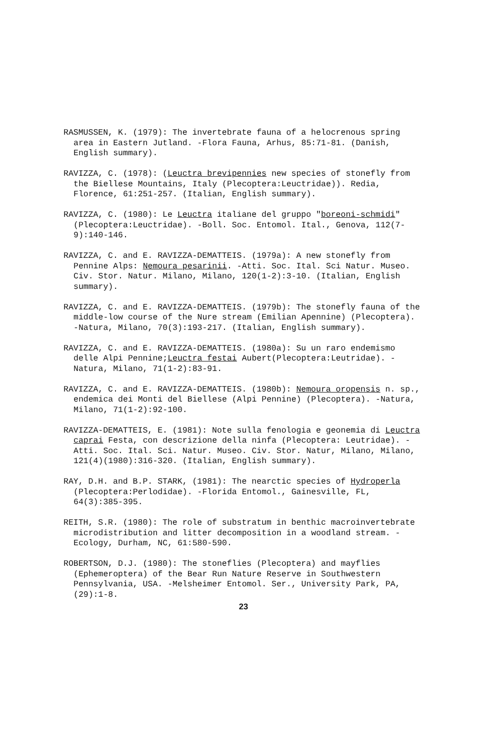RASMUSSEN, K. (1979): The invertebrate fauna of a helocrenous spring area in Eastern Jutland. -Flora Fauna, Arhus, 85:71-81. (Danish, English summary).
RAVIZZA, C. (1978): (Leuctra brevipennies new species of stonefly from the Biellese Mountains, Italy (Plecoptera:Leuctridae)). Redia, Florence, 61:251-257. (Italian, English summary).
RAVIZZA, C. (1980): Le Leuctra italiane del gruppo "boreoni-schmidi" (Plecoptera:Leuctridae). -Boll. Soc. Entomol. Ital., Genova, 112(7-9):140-146.
RAVIZZA, C. and E. RAVIZZA-DEMATTEIS. (1979a): A new stonefly from Pennine Alps: Nemoura pesarinii. -Atti. Soc. Ital. Sci Natur. Museo. Civ. Stor. Natur. Milano, Milano, 120(1-2):3-10. (Italian, English summary).
RAVIZZA, C. and E. RAVIZZA-DEMATTEIS. (1979b): The stonefly fauna of the middle-low course of the Nure stream (Emilian Apennine) (Plecoptera). -Natura, Milano, 70(3):193-217. (Italian, English summary).
RAVIZZA, C. and E. RAVIZZA-DEMATTEIS. (1980a): Su un raro endemismo delle Alpi Pennine;Leuctra festai Aubert(Plecoptera:Leutridae). -Natura, Milano, 71(1-2):83-91.
RAVIZZA, C. and E. RAVIZZA-DEMATTEIS. (1980b): Nemoura oropensis n. sp., endemica dei Monti del Biellese (Alpi Pennine) (Plecoptera). -Natura, Milano, 71(1-2):92-100.
RAVIZZA-DEMATTEIS, E. (1981): Note sulla fenologia e geonemia di Leuctra caprai Festa, con descrizione della ninfa (Plecoptera: Leutridae). -Atti. Soc. Ital. Sci. Natur. Museo. Civ. Stor. Natur, Milano, Milano, 121(4)(1980):316-320. (Italian, English summary).
RAY, D.H. and B.P. STARK, (1981): The nearctic species of Hydroperla (Plecoptera:Perlodidae). -Florida Entomol., Gainesville, FL, 64(3):385-395.
REITH, S.R. (1980): The role of substratum in benthic macroinvertebrate microdistribution and litter decomposition in a woodland stream. -Ecology, Durham, NC, 61:580-590.
ROBERTSON, D.J. (1980): The stoneflies (Plecoptera) and mayflies (Ephemeroptera) of the Bear Run Nature Reserve in Southwestern Pennsylvania, USA. -Melsheimer Entomol. Ser., University Park, PA, (29):1-8.
23